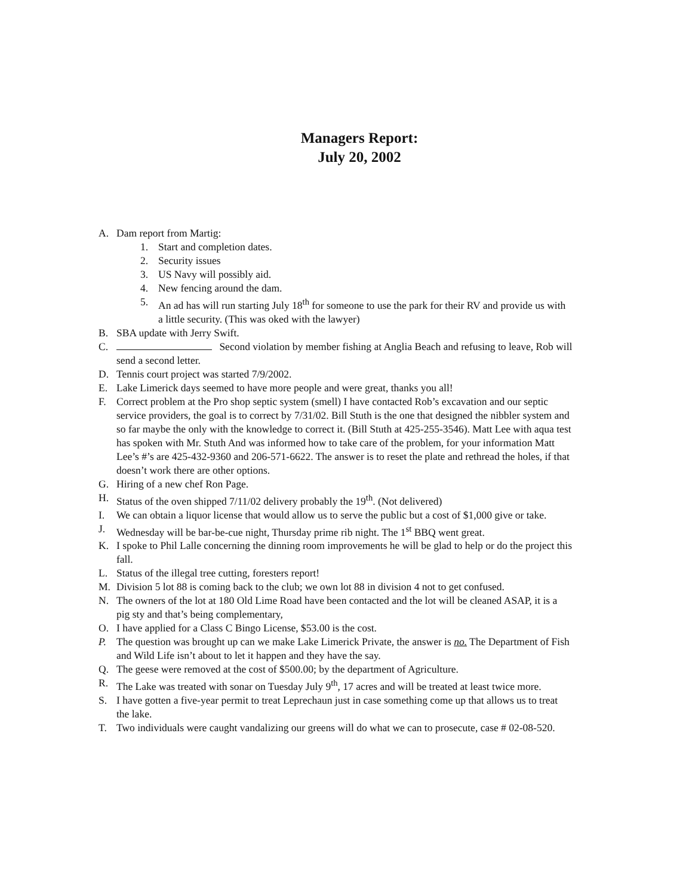Managers Report:
July 20, 2002
A. Dam report from Martig:
1. Start and completion dates.
2. Security issues
3. US Navy will possibly aid.
4. New fencing around the dam.
5. An ad has will run starting July 18<sup>th</sup> for someone to use the park for their RV and provide us with a little security. (This was oked with the lawyer)
B. SBA update with Jerry Swift.
C. Second violation by member fishing at Anglia Beach and refusing to leave, Rob will send a second letter.
D. Tennis court project was started 7/9/2002.
E. Lake Limerick days seemed to have more people and were great, thanks you all!
F. Correct problem at the Pro shop septic system (smell) I have contacted Rob’s excavation and our septic service providers, the goal is to correct by 7/31/02. Bill Stuth is the one that designed the nibbler system and so far maybe the only with the knowledge to correct it. (Bill Stuth at 425-255-3546). Matt Lee with aqua test has spoken with Mr. Stuth And was informed how to take care of the problem, for your information Matt Lee’s #’s are 425-432-9360 and 206-571-6622. The answer is to reset the plate and rethread the holes, if that doesn’t work there are other options.
G. Hiring of a new chef Ron Page.
H. Status of the oven shipped 7/11/02 delivery probably the 19<sup>th</sup>. (Not delivered)
I. We can obtain a liquor license that would allow us to serve the public but a cost of $1,000 give or take.
J. Wednesday will be bar-be-cue night, Thursday prime rib night. The 1<sup>st</sup> BBQ went great.
K. I spoke to Phil Lalle concerning the dinning room improvements he will be glad to help or do the project this fall.
L. Status of the illegal tree cutting, foresters report!
M. Division 5 lot 88 is coming back to the club; we own lot 88 in division 4 not to get confused.
N. The owners of the lot at 180 Old Lime Road have been contacted and the lot will be cleaned ASAP, it is a pig sty and that’s being complementary,
O. I have applied for a Class C Bingo License, $53.00 is the cost.
P. The question was brought up can we make Lake Limerick Private, the answer is no. The Department of Fish and Wild Life isn’t about to let it happen and they have the say.
Q. The geese were removed at the cost of $500.00; by the department of Agriculture.
R. The Lake was treated with sonar on Tuesday July 9<sup>th</sup>, 17 acres and will be treated at least twice more.
S. I have gotten a five-year permit to treat Leprechaun just in case something come up that allows us to treat the lake.
T. Two individuals were caught vandalizing our greens will do what we can to prosecute, case # 02-08-520.